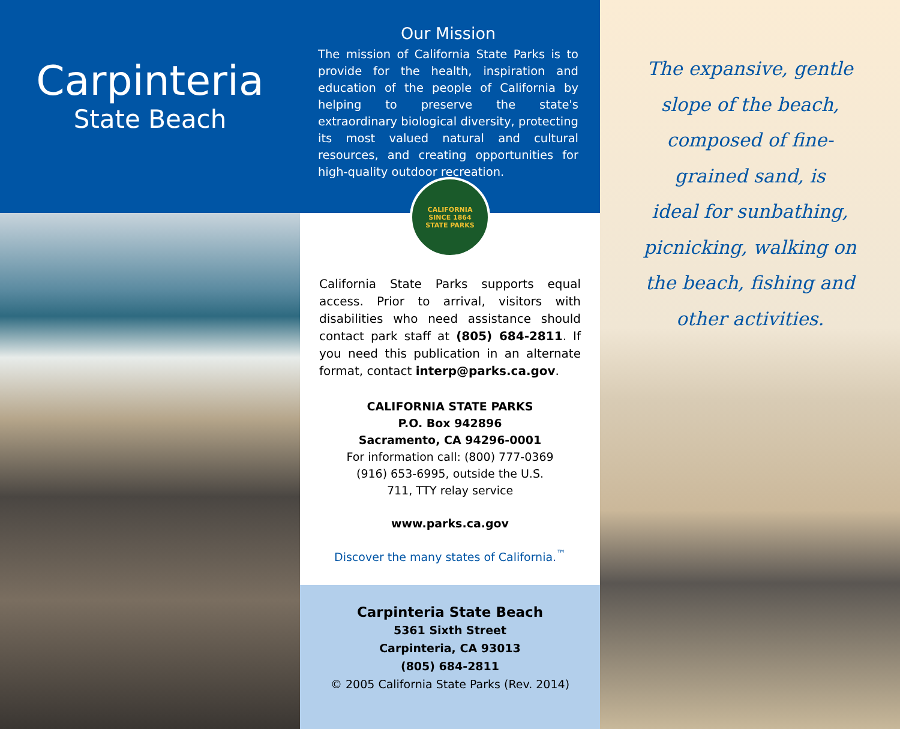Carpinteria
State Beach
Our Mission
The mission of California State Parks is to provide for the health, inspiration and education of the people of California by helping to preserve the state's extraordinary biological diversity, protecting its most valued natural and cultural resources, and creating opportunities for high-quality outdoor recreation.
CALIFORNIA
SINCE 1864
STATE PARKS
California State Parks supports equal access. Prior to arrival, visitors with disabilities who need assistance should contact park staff at (805) 684-2811. If you need this publication in an alternate format, contact interp@parks.ca.gov.
CALIFORNIA STATE PARKS
P.O. Box 942896
Sacramento, CA 94296-0001
For information call: (800) 777-0369
(916) 653-6995, outside the U.S.
711, TTY relay service
www.parks.ca.gov
Discover the many states of California.<sup>™</sup>
Carpinteria State Beach
5361 Sixth Street
Carpinteria, CA 93013
(805) 684-2811
© 2005 California State Parks (Rev. 2014)
The expansive, gentle
slope of the beach,
composed of fine-
grained sand, is
ideal for sunbathing,
picnicking, walking on
the beach, fishing and
other activities.